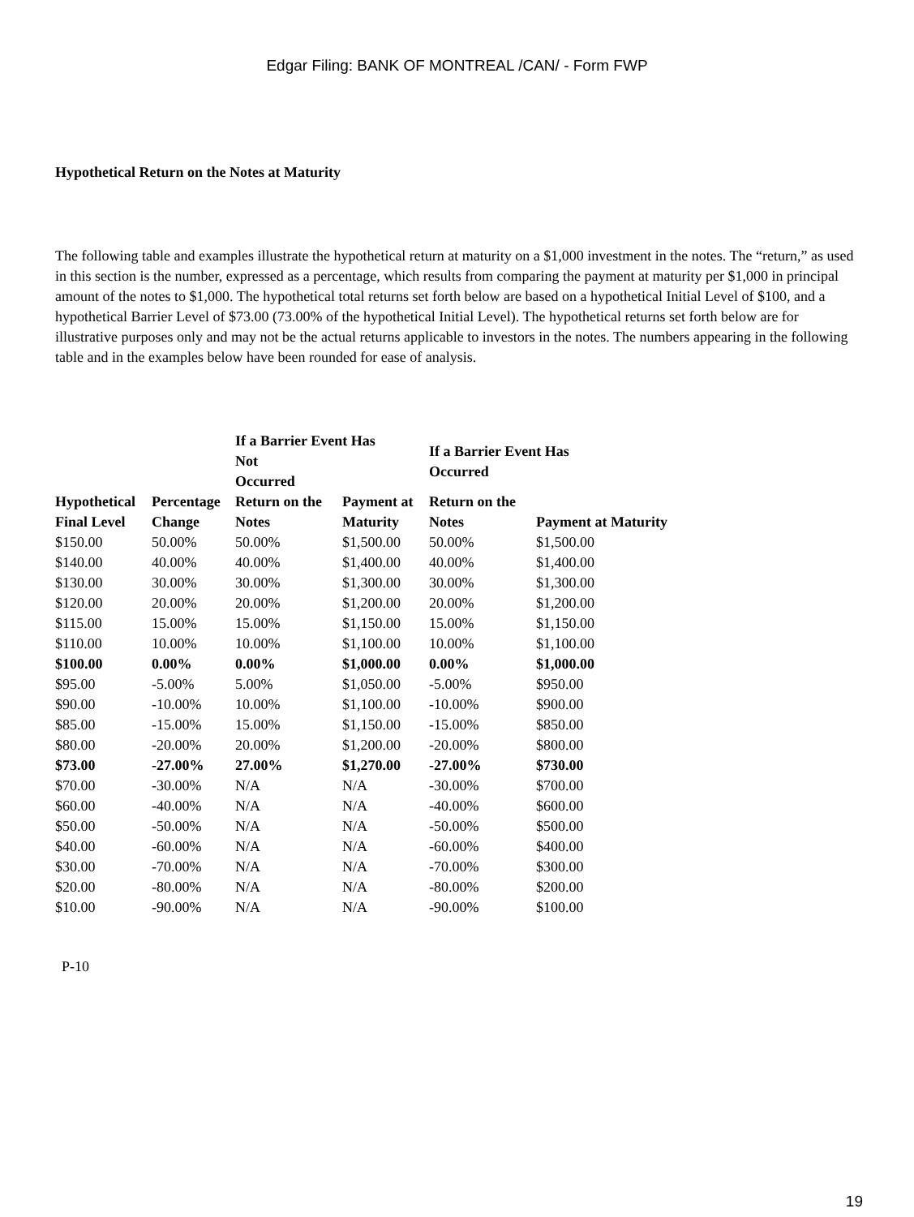Edgar Filing: BANK OF MONTREAL /CAN/ - Form FWP
Hypothetical Return on the Notes at Maturity
The following table and examples illustrate the hypothetical return at maturity on a $1,000 investment in the notes. The “return,” as used in this section is the number, expressed as a percentage, which results from comparing the payment at maturity per $1,000 in principal amount of the notes to $1,000. The hypothetical total returns set forth below are based on a hypothetical Initial Level of $100, and a hypothetical Barrier Level of $73.00 (73.00% of the hypothetical Initial Level). The hypothetical returns set forth below are for illustrative purposes only and may not be the actual returns applicable to investors in the notes. The numbers appearing in the following table and in the examples below have been rounded for ease of analysis.
| | | If a Barrier Event Has Not Occurred | | If a Barrier Event Has Occurred | |
| --- | --- | --- | --- | --- | --- |
| Hypothetical Final Level | Percentage Change | Return on the Notes | Payment at Maturity | Return on the Notes | Payment at Maturity |
| $150.00 | 50.00% | 50.00% | $1,500.00 | 50.00% | $1,500.00 |
| $140.00 | 40.00% | 40.00% | $1,400.00 | 40.00% | $1,400.00 |
| $130.00 | 30.00% | 30.00% | $1,300.00 | 30.00% | $1,300.00 |
| $120.00 | 20.00% | 20.00% | $1,200.00 | 20.00% | $1,200.00 |
| $115.00 | 15.00% | 15.00% | $1,150.00 | 15.00% | $1,150.00 |
| $110.00 | 10.00% | 10.00% | $1,100.00 | 10.00% | $1,100.00 |
| $100.00 | 0.00% | 0.00% | $1,000.00 | 0.00% | $1,000.00 |
| $95.00 | -5.00% | 5.00% | $1,050.00 | -5.00% | $950.00 |
| $90.00 | -10.00% | 10.00% | $1,100.00 | -10.00% | $900.00 |
| $85.00 | -15.00% | 15.00% | $1,150.00 | -15.00% | $850.00 |
| $80.00 | -20.00% | 20.00% | $1,200.00 | -20.00% | $800.00 |
| $73.00 | -27.00% | 27.00% | $1,270.00 | -27.00% | $730.00 |
| $70.00 | -30.00% | N/A | N/A | -30.00% | $700.00 |
| $60.00 | -40.00% | N/A | N/A | -40.00% | $600.00 |
| $50.00 | -50.00% | N/A | N/A | -50.00% | $500.00 |
| $40.00 | -60.00% | N/A | N/A | -60.00% | $400.00 |
| $30.00 | -70.00% | N/A | N/A | -70.00% | $300.00 |
| $20.00 | -80.00% | N/A | N/A | -80.00% | $200.00 |
| $10.00 | -90.00% | N/A | N/A | -90.00% | $100.00 |
P-10
19